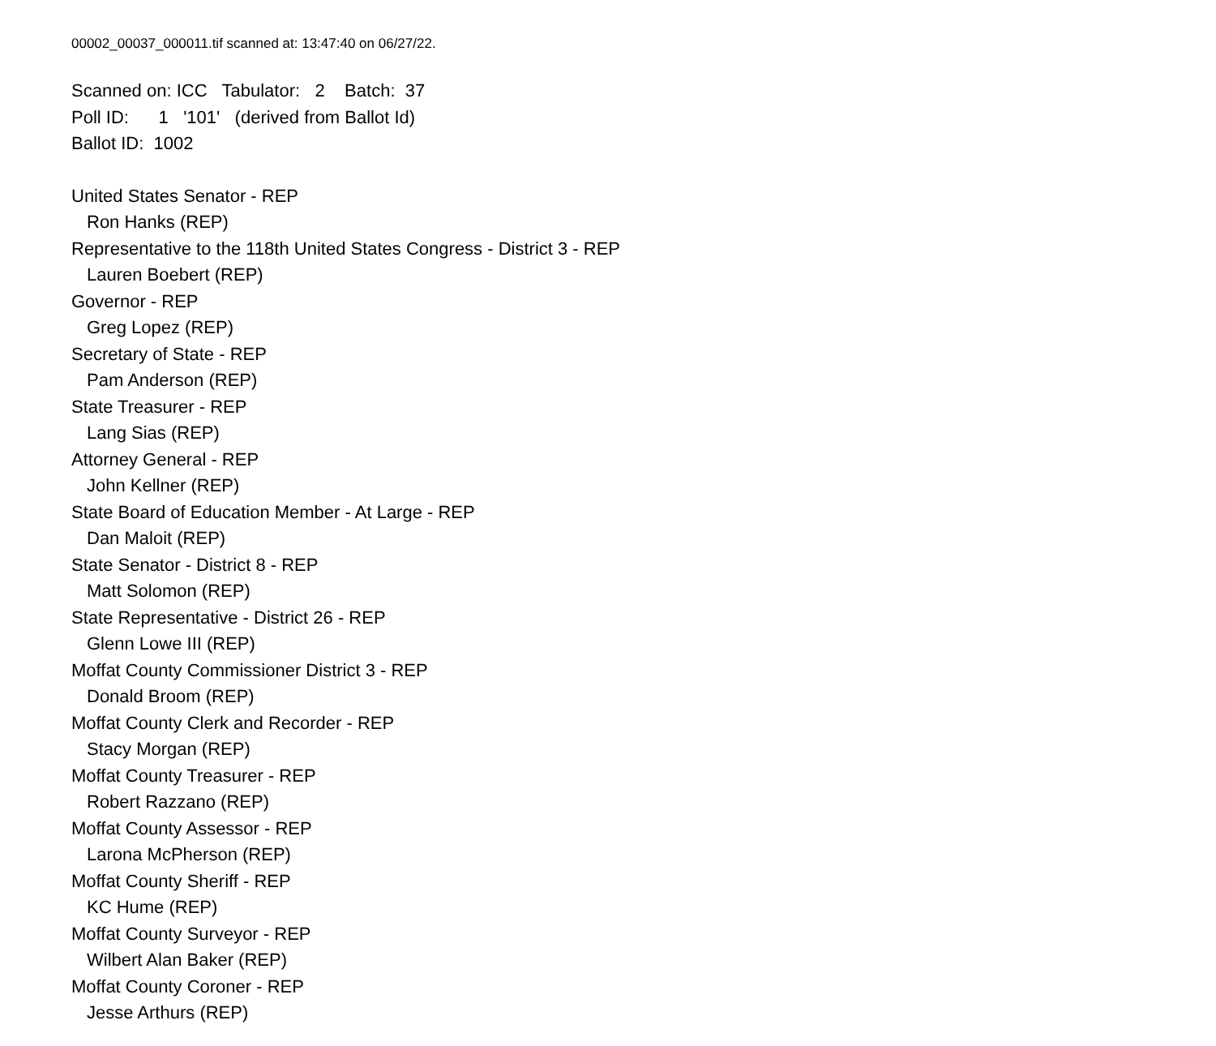00002_00037_000011.tif scanned at: 13:47:40 on 06/27/22.
Scanned on: ICC Tabulator: 2 Batch: 37
Poll ID: 1 '101' (derived from Ballot Id)
Ballot ID: 1002
United States Senator - REP
Ron Hanks (REP)
Representative to the 118th United States Congress - District 3 - REP
Lauren Boebert (REP)
Governor - REP
Greg Lopez (REP)
Secretary of State - REP
Pam Anderson (REP)
State Treasurer - REP
Lang Sias (REP)
Attorney General - REP
John Kellner (REP)
State Board of Education Member - At Large - REP
Dan Maloit (REP)
State Senator - District 8 - REP
Matt Solomon (REP)
State Representative - District 26 - REP
Glenn Lowe III (REP)
Moffat County Commissioner District 3 - REP
Donald Broom (REP)
Moffat County Clerk and Recorder - REP
Stacy Morgan (REP)
Moffat County Treasurer - REP
Robert Razzano (REP)
Moffat County Assessor - REP
Larona McPherson (REP)
Moffat County Sheriff - REP
KC Hume (REP)
Moffat County Surveyor - REP
Wilbert Alan Baker (REP)
Moffat County Coroner - REP
Jesse Arthurs (REP)